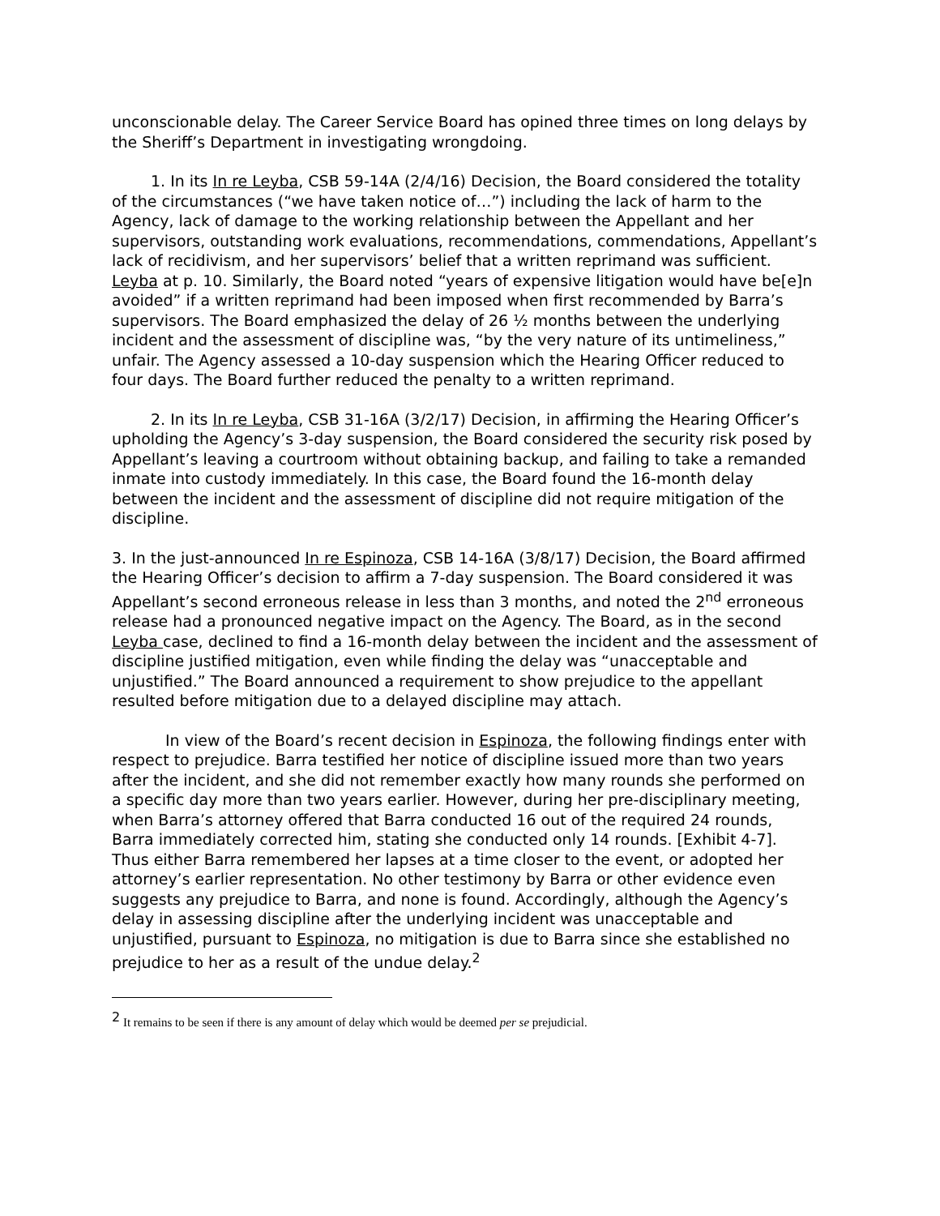unconscionable delay. The Career Service Board has opined three times on long delays by the Sheriff’s Department in investigating wrongdoing.
1. In its In re Leyba, CSB 59-14A (2/4/16) Decision, the Board considered the totality of the circumstances (“we have taken notice of…”) including the lack of harm to the Agency, lack of damage to the working relationship between the Appellant and her supervisors, outstanding work evaluations, recommendations, commendations, Appellant’s lack of recidivism, and her supervisors’ belief that a written reprimand was sufficient. Leyba at p. 10. Similarly, the Board noted “years of expensive litigation would have be[e]n avoided” if a written reprimand had been imposed when first recommended by Barra’s supervisors. The Board emphasized the delay of 26 ½ months between the underlying incident and the assessment of discipline was, “by the very nature of its untimeliness,” unfair. The Agency assessed a 10-day suspension which the Hearing Officer reduced to four days. The Board further reduced the penalty to a written reprimand.
2. In its In re Leyba, CSB 31-16A (3/2/17) Decision, in affirming the Hearing Officer’s upholding the Agency’s 3-day suspension, the Board considered the security risk posed by Appellant’s leaving a courtroom without obtaining backup, and failing to take a remanded inmate into custody immediately. In this case, the Board found the 16-month delay between the incident and the assessment of discipline did not require mitigation of the discipline.
3. In the just-announced In re Espinoza, CSB 14-16A (3/8/17) Decision, the Board affirmed the Hearing Officer’s decision to affirm a 7-day suspension. The Board considered it was Appellant’s second erroneous release in less than 3 months, and noted the 2<sup>nd</sup> erroneous release had a pronounced negative impact on the Agency. The Board, as in the second Leyba case, declined to find a 16-month delay between the incident and the assessment of discipline justified mitigation, even while finding the delay was “unacceptable and unjustified.” The Board announced a requirement to show prejudice to the appellant resulted before mitigation due to a delayed discipline may attach.
In view of the Board’s recent decision in Espinoza, the following findings enter with respect to prejudice. Barra testified her notice of discipline issued more than two years after the incident, and she did not remember exactly how many rounds she performed on a specific day more than two years earlier. However, during her pre-disciplinary meeting, when Barra’s attorney offered that Barra conducted 16 out of the required 24 rounds, Barra immediately corrected him, stating she conducted only 14 rounds. [Exhibit 4-7]. Thus either Barra remembered her lapses at a time closer to the event, or adopted her attorney’s earlier representation. No other testimony by Barra or other evidence even suggests any prejudice to Barra, and none is found. Accordingly, although the Agency’s delay in assessing discipline after the underlying incident was unacceptable and unjustified, pursuant to Espinoza, no mitigation is due to Barra since she established no prejudice to her as a result of the undue delay.<sup>2</sup>
<sup>2</sup> It remains to be seen if there is any amount of delay which would be deemed per se prejudicial.